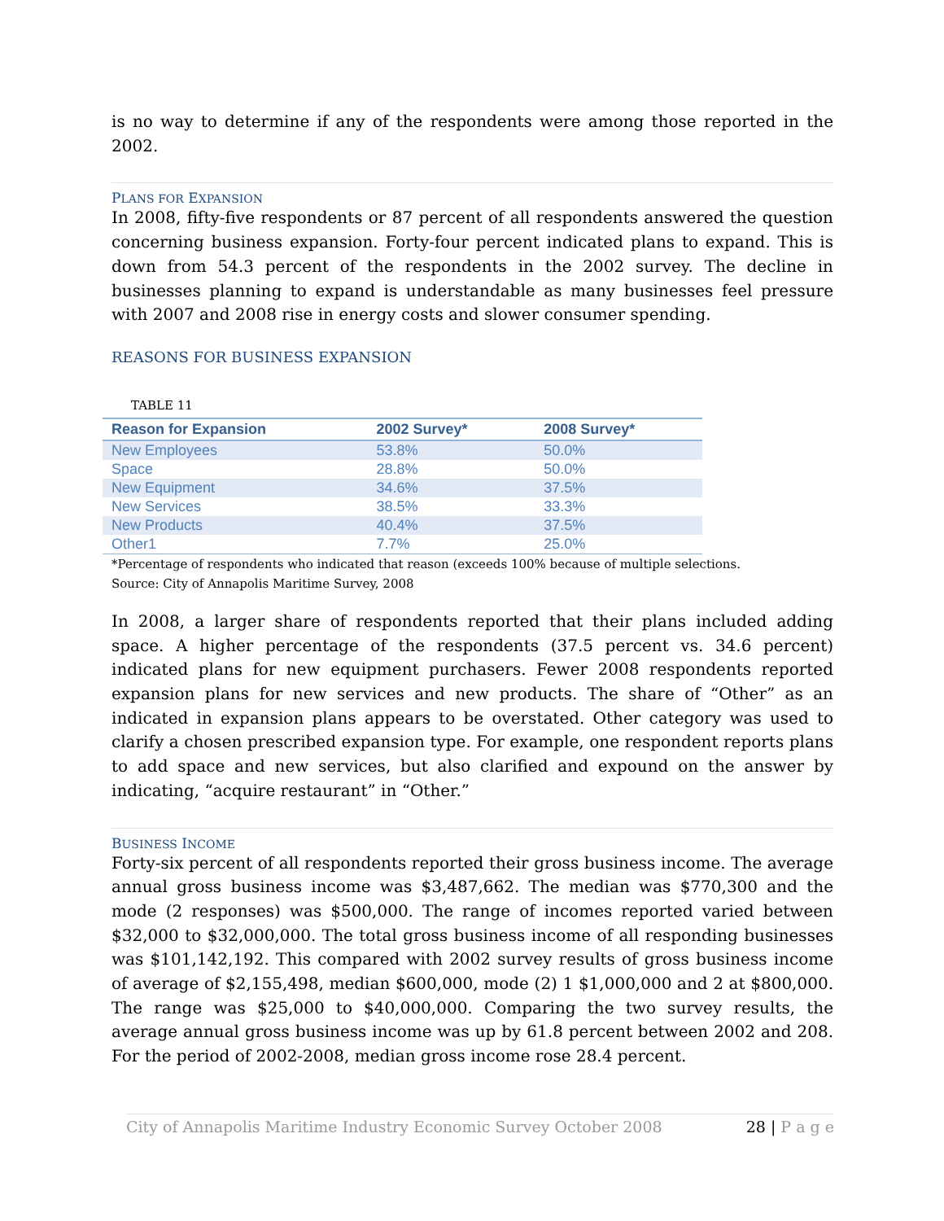is no way to determine if any of the respondents were among those reported in the 2002.
PLANS FOR EXPANSION
In 2008, fifty-five respondents or 87 percent of all respondents answered the question concerning business expansion. Forty-four percent indicated plans to expand. This is down from 54.3 percent of the respondents in the 2002 survey. The decline in businesses planning to expand is understandable as many businesses feel pressure with 2007 and 2008 rise in energy costs and slower consumer spending.
REASONS FOR BUSINESS EXPANSION
TABLE 11
| Reason for Expansion | 2002 Survey* | 2008 Survey* |
| --- | --- | --- |
| New Employees | 53.8% | 50.0% |
| Space | 28.8% | 50.0% |
| New Equipment | 34.6% | 37.5% |
| New Services | 38.5% | 33.3% |
| New Products | 40.4% | 37.5% |
| Other1 | 7.7% | 25.0% |
*Percentage of respondents who indicated that reason (exceeds 100% because of multiple selections.
Source: City of Annapolis Maritime Survey, 2008
In 2008, a larger share of respondents reported that their plans included adding space. A higher percentage of the respondents (37.5 percent vs. 34.6 percent) indicated plans for new equipment purchasers. Fewer 2008 respondents reported expansion plans for new services and new products. The share of “Other” as an indicated in expansion plans appears to be overstated. Other category was used to clarify a chosen prescribed expansion type. For example, one respondent reports plans to add space and new services, but also clarified and expound on the answer by indicating, “acquire restaurant” in “Other.”
BUSINESS INCOME
Forty-six percent of all respondents reported their gross business income. The average annual gross business income was $3,487,662. The median was $770,300 and the mode (2 responses) was $500,000. The range of incomes reported varied between $32,000 to $32,000,000. The total gross business income of all responding businesses was $101,142,192. This compared with 2002 survey results of gross business income of average of $2,155,498, median $600,000, mode (2) 1 $1,000,000 and 2 at $800,000. The range was $25,000 to $40,000,000. Comparing the two survey results, the average annual gross business income was up by 61.8 percent between 2002 and 208. For the period of 2002-2008, median gross income rose 28.4 percent.
City of Annapolis Maritime Industry Economic Survey October 2008 28 | P a g e